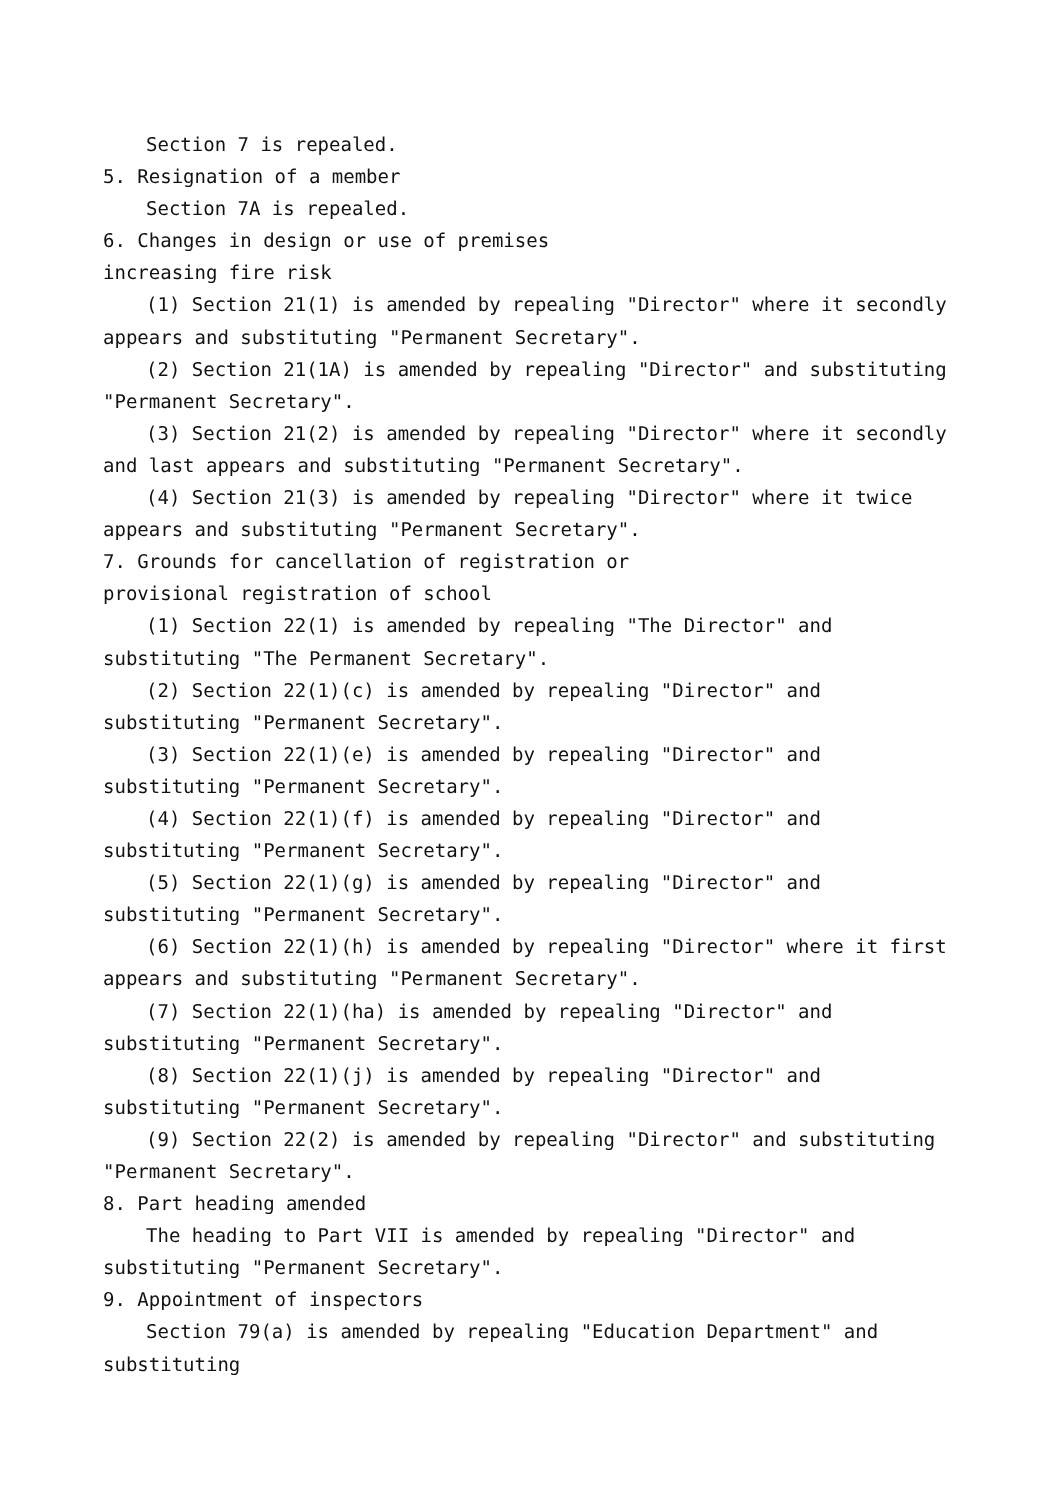Section 7 is repealed.
5. Resignation of a member
Section 7A is repealed.
6. Changes in design or use of premises
increasing fire risk
(1) Section 21(1) is amended by repealing "Director" where it secondly appears and substituting "Permanent Secretary".
(2) Section 21(1A) is amended by repealing "Director" and substituting "Permanent Secretary".
(3) Section 21(2) is amended by repealing "Director" where it secondly and last appears and substituting "Permanent Secretary".
(4) Section 21(3) is amended by repealing "Director" where it twice appears and substituting "Permanent Secretary".
7. Grounds for cancellation of registration or
provisional registration of school
(1) Section 22(1) is amended by repealing "The Director" and substituting "The Permanent Secretary".
(2) Section 22(1)(c) is amended by repealing "Director" and substituting "Permanent Secretary".
(3) Section 22(1)(e) is amended by repealing "Director" and substituting "Permanent Secretary".
(4) Section 22(1)(f) is amended by repealing "Director" and substituting "Permanent Secretary".
(5) Section 22(1)(g) is amended by repealing "Director" and substituting "Permanent Secretary".
(6) Section 22(1)(h) is amended by repealing "Director" where it first appears and substituting "Permanent Secretary".
(7) Section 22(1)(ha) is amended by repealing "Director" and substituting "Permanent Secretary".
(8) Section 22(1)(j) is amended by repealing "Director" and substituting "Permanent Secretary".
(9) Section 22(2) is amended by repealing "Director" and substituting "Permanent Secretary".
8. Part heading amended
The heading to Part VII is amended by repealing "Director" and substituting "Permanent Secretary".
9. Appointment of inspectors
Section 79(a) is amended by repealing "Education Department" and substituting